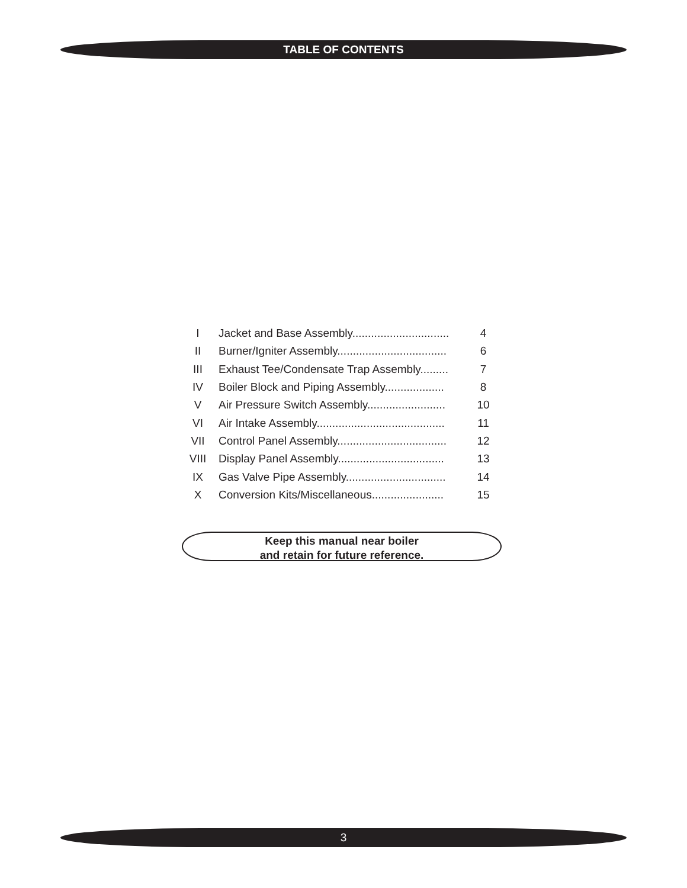TABLE OF CONTENTS
| I | Jacket and Base Assembly............................... | 4 |
| II | Burner/Igniter Assembly................................... | 6 |
| III | Exhaust Tee/Condensate Trap Assembly......... | 7 |
| IV | Boiler Block and Piping Assembly................... | 8 |
| V | Air Pressure Switch Assembly......................... | 10 |
| VI | Air Intake Assembly......................................... | 11 |
| VII | Control Panel Assembly................................... | 12 |
| VIII | Display Panel Assembly.................................. | 13 |
| IX | Gas Valve Pipe Assembly................................ | 14 |
| X | Conversion Kits/Miscellaneous....................... | 15 |
Keep this manual near boiler
and retain for future reference.
3